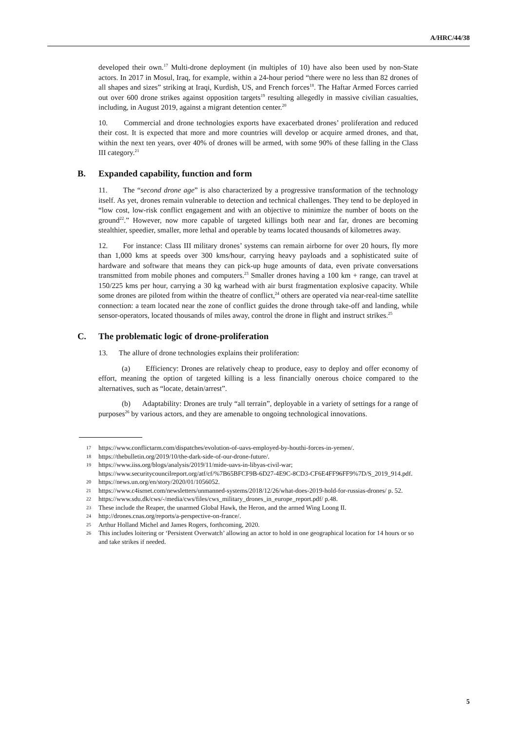A/HRC/44/38
developed their own.<sup>17</sup> Multi-drone deployment (in multiples of 10) have also been used by non-State actors. In 2017 in Mosul, Iraq, for example, within a 24-hour period “there were no less than 82 drones of all shapes and sizes” striking at Iraqi, Kurdish, US, and French forces<sup>18</sup>. The Haftar Armed Forces carried out over 600 drone strikes against opposition targets<sup>19</sup> resulting allegedly in massive civilian casualties, including, in August 2019, against a migrant detention center.<sup>20</sup>
10. Commercial and drone technologies exports have exacerbated drones’ proliferation and reduced their cost. It is expected that more and more countries will develop or acquire armed drones, and that, within the next ten years, over 40% of drones will be armed, with some 90% of these falling in the Class III category.<sup>21</sup>
B. Expanded capability, function and form
11. The “second drone age” is also characterized by a progressive transformation of the technology itself. As yet, drones remain vulnerable to detection and technical challenges. They tend to be deployed in “low cost, low-risk conflict engagement and with an objective to minimize the number of boots on the ground<sup>22</sup>.” However, now more capable of targeted killings both near and far, drones are becoming stealthier, speedier, smaller, more lethal and operable by teams located thousands of kilometres away.
12. For instance: Class III military drones’ systems can remain airborne for over 20 hours, fly more than 1,000 kms at speeds over 300 kms/hour, carrying heavy payloads and a sophisticated suite of hardware and software that means they can pick-up huge amounts of data, even private conversations transmitted from mobile phones and computers.<sup>23</sup> Smaller drones having a 100 km + range, can travel at 150/225 kms per hour, carrying a 30 kg warhead with air burst fragmentation explosive capacity. While some drones are piloted from within the theatre of conflict,<sup>24</sup> others are operated via near-real-time satellite connection: a team located near the zone of conflict guides the drone through take-off and landing, while sensor-operators, located thousands of miles away, control the drone in flight and instruct strikes.<sup>25</sup>
C. The problematic logic of drone-proliferation
13. The allure of drone technologies explains their proliferation:
(a) Efficiency: Drones are relatively cheap to produce, easy to deploy and offer economy of effort, meaning the option of targeted killing is a less financially onerous choice compared to the alternatives, such as “locate, detain/arrest”.
(b) Adaptability: Drones are truly “all terrain”, deployable in a variety of settings for a range of purposes<sup>26</sup> by various actors, and they are amenable to ongoing technological innovations.
17 https://www.conflictarm.com/dispatches/evolution-of-uavs-employed-by-houthi-forces-in-yemen/.
18 https://thebulletin.org/2019/10/the-dark-side-of-our-drone-future/.
19 https://www.iiss.org/blogs/analysis/2019/11/mide-uavs-in-libyas-civil-war; https://www.securitycouncilreport.org/atf/cf/%7B65BFCF9B-6D27-4E9C-8CD3-CF6E4FF96FF9%7D/S_2019_914.pdf.
20 https://news.un.org/en/story/2020/01/1056052.
21 https://www.c4isrnet.com/newsletters/unmanned-systems/2018/12/26/what-does-2019-hold-for-russias-drones/ p. 52.
22 https://www.sdu.dk/cws/-/media/cws/files/cws_military_drones_in_europe_report.pdf/ p.48.
23 These include the Reaper, the unarmed Global Hawk, the Heron, and the armed Wing Loong II.
24 http://drones.cnas.org/reports/a-perspective-on-france/.
25 Arthur Holland Michel and James Rogers, forthcoming, 2020.
26 This includes loitering or ‘Persistent Overwatch’ allowing an actor to hold in one geographical location for 14 hours or so and take strikes if needed.
5